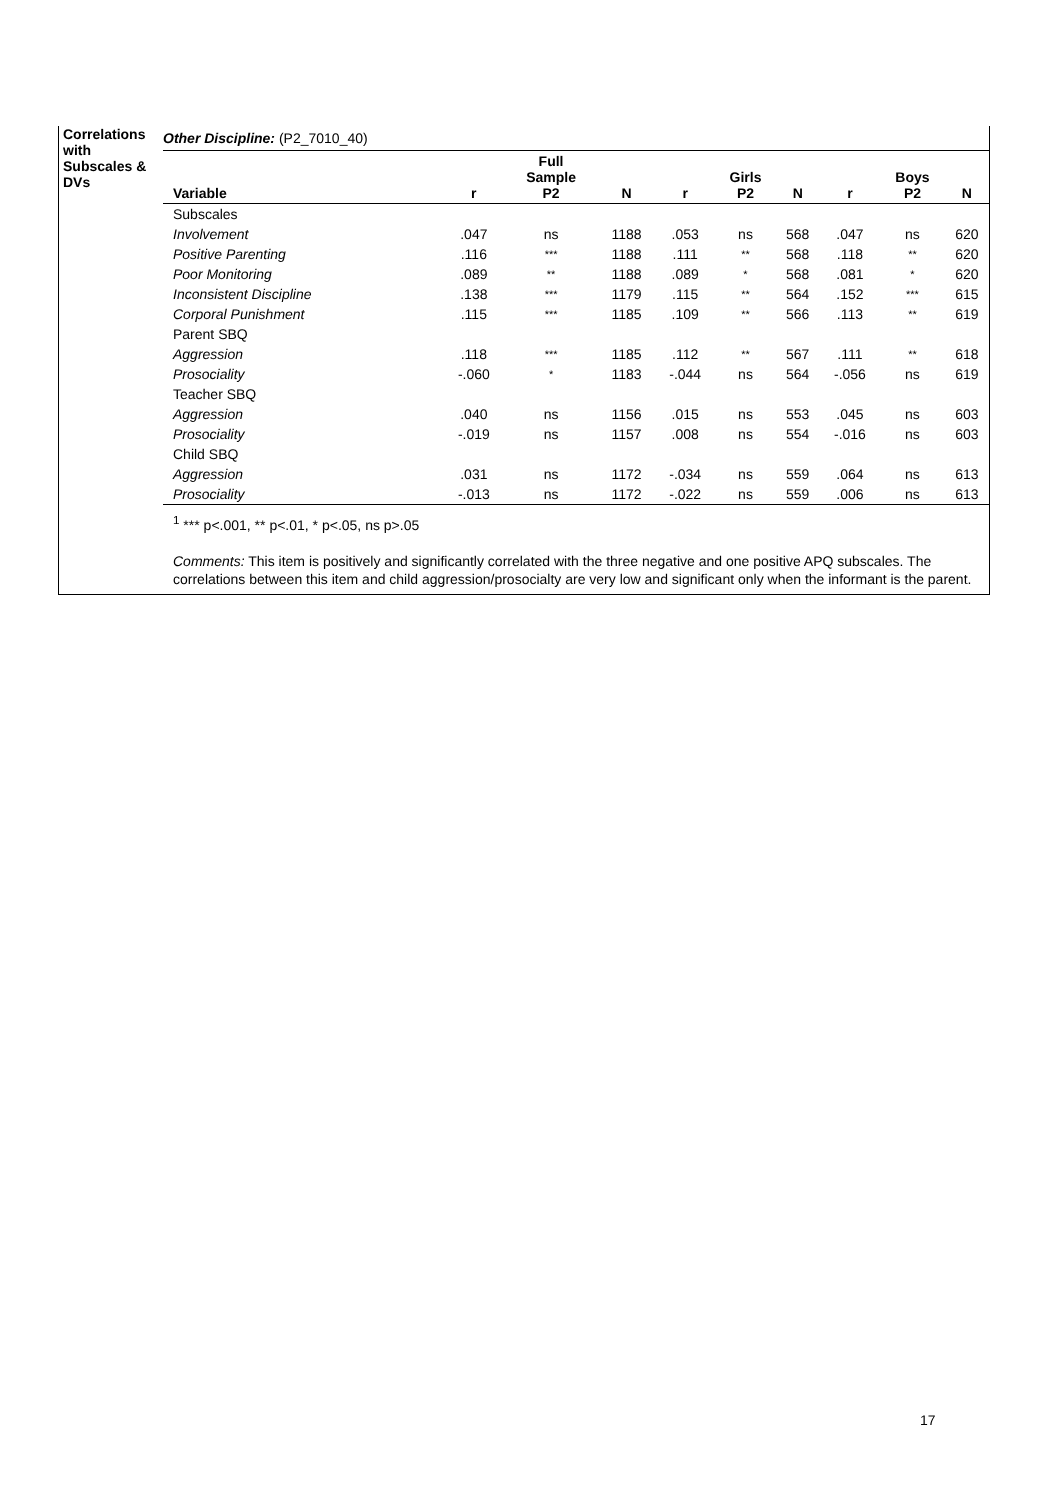Correlations with Subscales & DVs
Other Discipline: (P2_7010_40)
| Variable | r | Full Sample P2 | N | r | Girls P2 | N | r | Boys P2 | N |
| --- | --- | --- | --- | --- | --- | --- | --- | --- | --- |
| Subscales | | | | | | | | | |
| Involvement | .047 | ns | 1188 | .053 | ns | 568 | .047 | ns | 620 |
| Positive Parenting | .116 | *** | 1188 | .111 | ** | 568 | .118 | ** | 620 |
| Poor Monitoring | .089 | ** | 1188 | .089 | * | 568 | .081 | * | 620 |
| Inconsistent Discipline | .138 | *** | 1179 | .115 | ** | 564 | .152 | *** | 615 |
| Corporal Punishment | .115 | *** | 1185 | .109 | ** | 566 | .113 | ** | 619 |
| Parent SBQ | | | | | | | | | |
| Aggression | .118 | *** | 1185 | .112 | ** | 567 | .111 | ** | 618 |
| Prosociality | -.060 | * | 1183 | -.044 | ns | 564 | -.056 | ns | 619 |
| Teacher SBQ | | | | | | | | | |
| Aggression | .040 | ns | 1156 | .015 | ns | 553 | .045 | ns | 603 |
| Prosociality | -.019 | ns | 1157 | .008 | ns | 554 | -.016 | ns | 603 |
| Child SBQ | | | | | | | | | |
| Aggression | .031 | ns | 1172 | -.034 | ns | 559 | .064 | ns | 613 |
| Prosociality | -.013 | ns | 1172 | -.022 | ns | 559 | .006 | ns | 613 |
<sup>1</sup> *** p<.001, ** p<.01, * p<.05, ns p>.05
Comments: This item is positively and significantly correlated with the three negative and one positive APQ subscales. The correlations between this item and child aggression/prosocialty are very low and significant only when the informant is the parent.
17